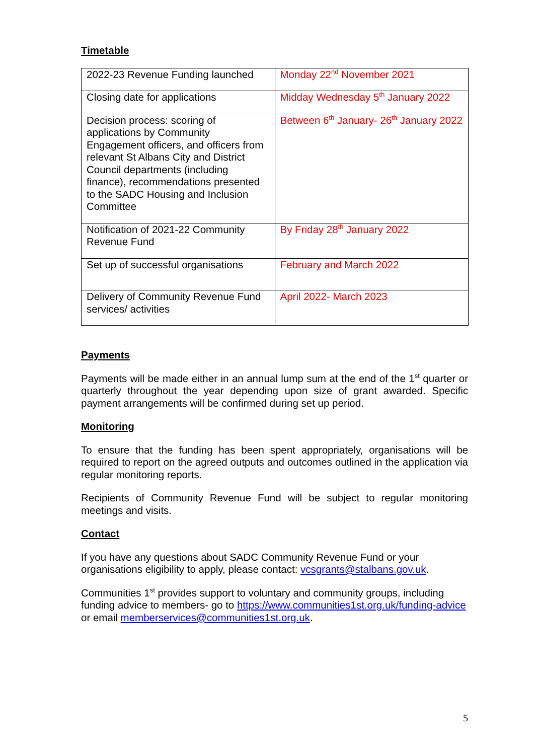Timetable
| 2022-23 Revenue Funding launched | Monday 22<sup>nd</sup> November 2021 |
| Closing date for applications | Midday Wednesday 5<sup>th</sup> January 2022 |
| Decision process: scoring of applications by Community Engagement officers, and officers from relevant St Albans City and District Council departments (including finance), recommendations presented to the SADC Housing and Inclusion Committee | Between 6<sup>th</sup> January- 26<sup>th</sup> January 2022 |
| Notification of 2021-22 Community Revenue Fund | By Friday 28<sup>th</sup> January 2022 |
| Set up of successful organisations | February and March 2022 |
| Delivery of Community Revenue Fund services/ activities | April 2022- March 2023 |
Payments
Payments will be made either in an annual lump sum at the end of the 1<sup>st</sup> quarter or quarterly throughout the year depending upon size of grant awarded. Specific payment arrangements will be confirmed during set up period.
Monitoring
To ensure that the funding has been spent appropriately, organisations will be required to report on the agreed outputs and outcomes outlined in the application via regular monitoring reports.
Recipients of Community Revenue Fund will be subject to regular monitoring meetings and visits.
Contact
If you have any questions about SADC Community Revenue Fund or your organisations eligibility to apply, please contact: vcsgrants@stalbans.gov.uk.
Communities 1<sup>st</sup> provides support to voluntary and community groups, including funding advice to members- go to https://www.communities1st.org.uk/funding-advice or email memberservices@communities1st.org.uk.
5